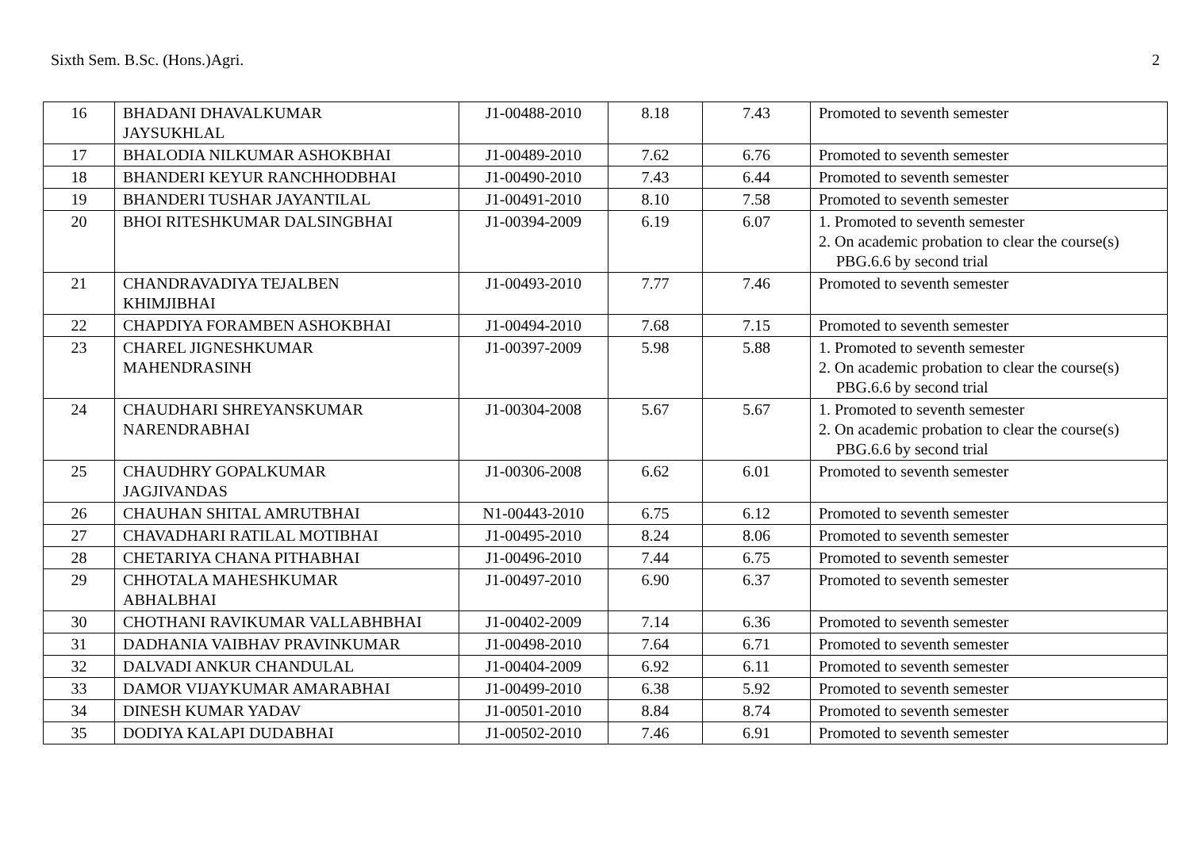Sixth Sem. B.Sc. (Hons.)Agri. 2
| 16 | BHADANI DHAVALKUMAR JAYSUKHLAL | J1-00488-2010 | 8.18 | 7.43 | Promoted to seventh semester |
| 17 | BHALODIA NILKUMAR ASHOKBHAI | J1-00489-2010 | 7.62 | 6.76 | Promoted to seventh semester |
| 18 | BHANDERI KEYUR RANCHHODBHAI | J1-00490-2010 | 7.43 | 6.44 | Promoted to seventh semester |
| 19 | BHANDERI TUSHAR JAYANTILAL | J1-00491-2010 | 8.10 | 7.58 | Promoted to seventh semester |
| 20 | BHOI RITESHKUMAR DALSINGBHAI | J1-00394-2009 | 6.19 | 6.07 | 1. Promoted to seventh semester 2. On academic probation to clear the course(s) PBG.6.6 by second trial |
| 21 | CHANDRAVADIYA TEJALBEN KHIMJIBHAI | J1-00493-2010 | 7.77 | 7.46 | Promoted to seventh semester |
| 22 | CHAPDIYA FORAMBEN ASHOKBHAI | J1-00494-2010 | 7.68 | 7.15 | Promoted to seventh semester |
| 23 | CHAREL JIGNESHKUMAR MAHENDRASINH | J1-00397-2009 | 5.98 | 5.88 | 1. Promoted to seventh semester 2. On academic probation to clear the course(s) PBG.6.6 by second trial |
| 24 | CHAUDHARI SHREYANSKUMAR NARENDRABHAI | J1-00304-2008 | 5.67 | 5.67 | 1. Promoted to seventh semester 2. On academic probation to clear the course(s) PBG.6.6 by second trial |
| 25 | CHAUDHRY GOPALKUMAR JAGJIVANDAS | J1-00306-2008 | 6.62 | 6.01 | Promoted to seventh semester |
| 26 | CHAUHAN SHITAL AMRUTBHAI | N1-00443-2010 | 6.75 | 6.12 | Promoted to seventh semester |
| 27 | CHAVADHARI RATILAL MOTIBHAI | J1-00495-2010 | 8.24 | 8.06 | Promoted to seventh semester |
| 28 | CHETARIYA CHANA PITHABHAI | J1-00496-2010 | 7.44 | 6.75 | Promoted to seventh semester |
| 29 | CHHOTALA MAHESHKUMAR ABHALBHAI | J1-00497-2010 | 6.90 | 6.37 | Promoted to seventh semester |
| 30 | CHOTHANI RAVIKUMAR VALLABHBHAI | J1-00402-2009 | 7.14 | 6.36 | Promoted to seventh semester |
| 31 | DADHANIA VAIBHAV PRAVINKUMAR | J1-00498-2010 | 7.64 | 6.71 | Promoted to seventh semester |
| 32 | DALVADI ANKUR CHANDULAL | J1-00404-2009 | 6.92 | 6.11 | Promoted to seventh semester |
| 33 | DAMOR VIJAYKUMAR AMARABHAI | J1-00499-2010 | 6.38 | 5.92 | Promoted to seventh semester |
| 34 | DINESH KUMAR YADAV | J1-00501-2010 | 8.84 | 8.74 | Promoted to seventh semester |
| 35 | DODIYA KALAPI DUDABHAI | J1-00502-2010 | 7.46 | 6.91 | Promoted to seventh semester |